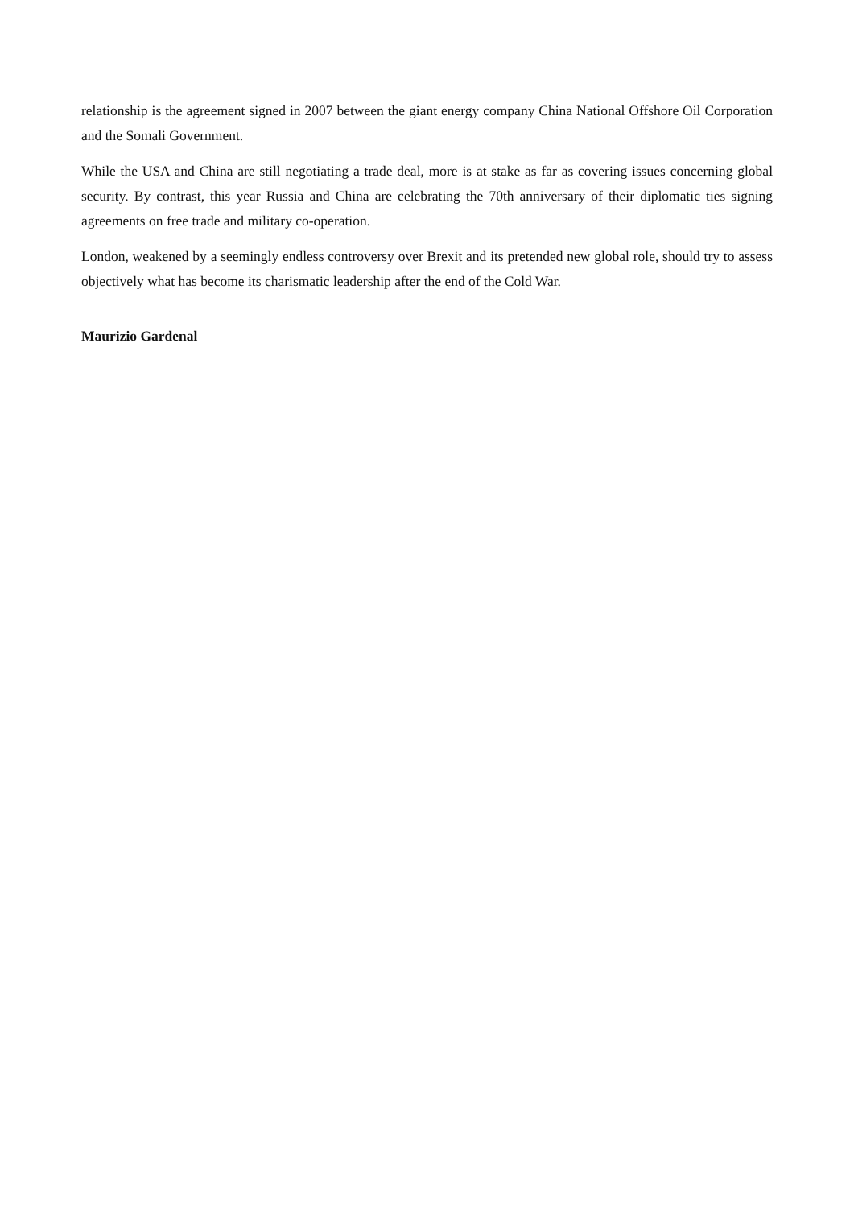relationship is the agreement signed in 2007 between the giant energy company China National Offshore Oil Corporation and the Somali Government.
While the USA and China are still negotiating a trade deal, more is at stake as far as covering issues concerning global security. By contrast, this year Russia and China are celebrating the 70th anniversary of their diplomatic ties signing agreements on free trade and military co-operation.
London, weakened by a seemingly endless controversy over Brexit and its pretended new global role, should try to assess objectively what has become its charismatic leadership after the end of the Cold War.
Maurizio Gardenal